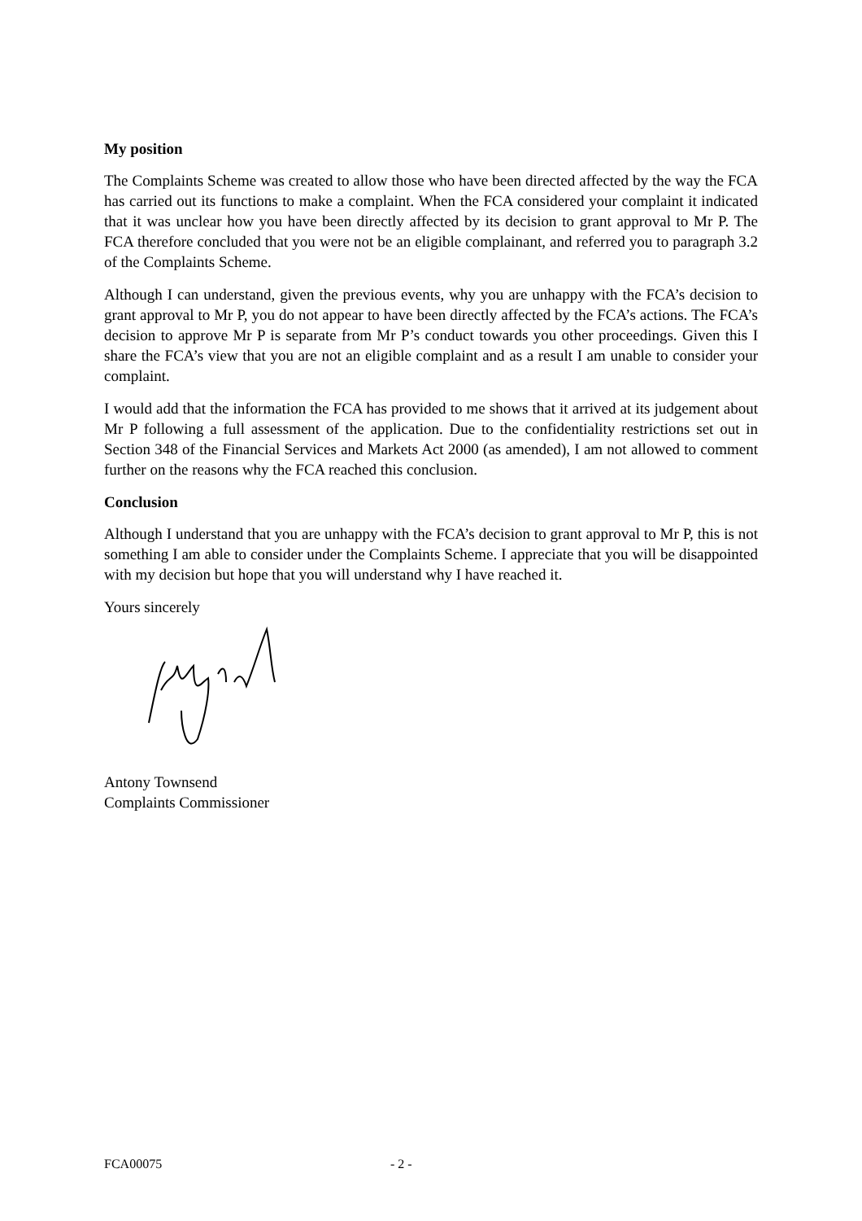My position
The Complaints Scheme was created to allow those who have been directed affected by the way the FCA has carried out its functions to make a complaint. When the FCA considered your complaint it indicated that it was unclear how you have been directly affected by its decision to grant approval to Mr P. The FCA therefore concluded that you were not be an eligible complainant, and referred you to paragraph 3.2 of the Complaints Scheme.
Although I can understand, given the previous events, why you are unhappy with the FCA’s decision to grant approval to Mr P, you do not appear to have been directly affected by the FCA’s actions. The FCA’s decision to approve Mr P is separate from Mr P’s conduct towards you other proceedings. Given this I share the FCA’s view that you are not an eligible complaint and as a result I am unable to consider your complaint.
I would add that the information the FCA has provided to me shows that it arrived at its judgement about Mr P following a full assessment of the application. Due to the confidentiality restrictions set out in Section 348 of the Financial Services and Markets Act 2000 (as amended), I am not allowed to comment further on the reasons why the FCA reached this conclusion.
Conclusion
Although I understand that you are unhappy with the FCA’s decision to grant approval to Mr P, this is not something I am able to consider under the Complaints Scheme. I appreciate that you will be disappointed with my decision but hope that you will understand why I have reached it.
Yours sincerely
Antony Townsend
Complaints Commissioner
FCA00075 - 2 -